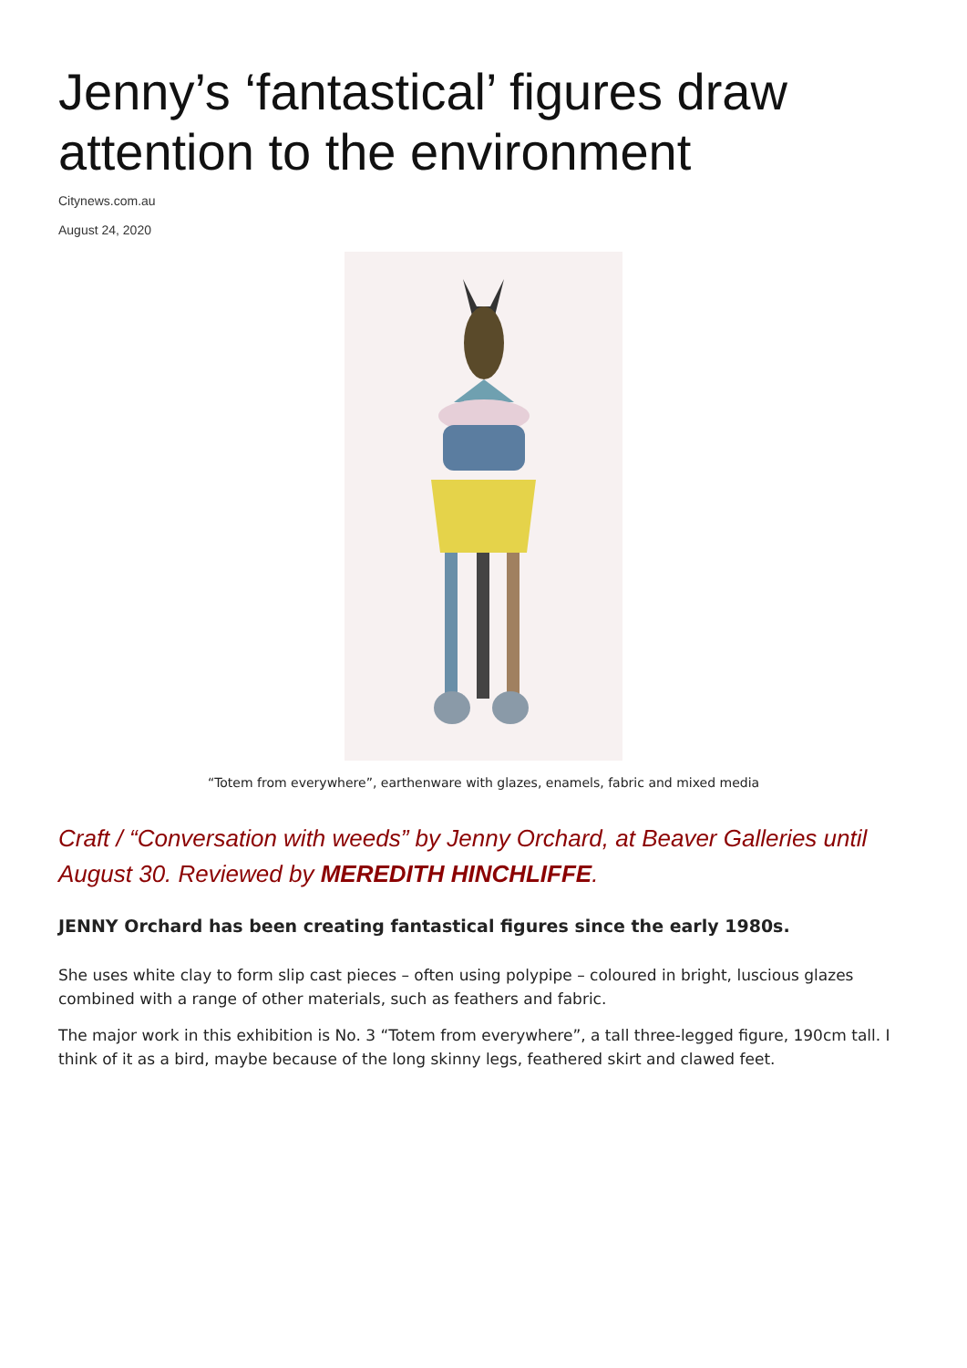Jenny’s ‘fantastical’ figures draw attention to the environment
Citynews.com.au
August 24, 2020
“Totem from everywhere”, earthenware with glazes, enamels, fabric and mixed media
Craft / “Conversation with weeds” by Jenny Orchard, at Beaver Galleries until August 30. Reviewed by MEREDITH HINCHLIFFE.
JENNY Orchard has been creating fantastical figures since the early 1980s.
She uses white clay to form slip cast pieces – often using polypipe – coloured in bright, luscious glazes combined with a range of other materials, such as feathers and fabric.
The major work in this exhibition is No. 3 “Totem from everywhere”, a tall three-legged figure, 190cm tall. I think of it as a bird, maybe because of the long skinny legs, feathered skirt and clawed feet.